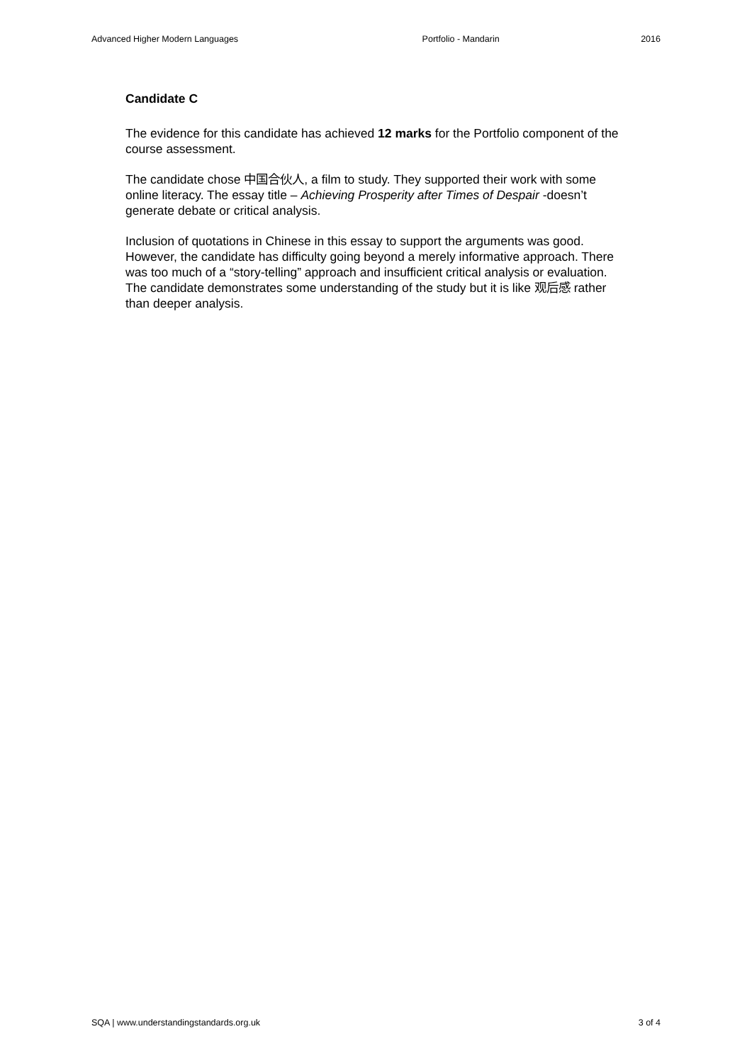Advanced Higher Modern Languages Portfolio - Mandarin 2016
Candidate C
The evidence for this candidate has achieved 12 marks for the Portfolio component of the course assessment.
The candidate chose 中国合伙人, a film to study. They supported their work with some online literacy. The essay title – Achieving Prosperity after Times of Despair -doesn’t generate debate or critical analysis.
Inclusion of quotations in Chinese in this essay to support the arguments was good. However, the candidate has difficulty going beyond a merely informative approach. There was too much of a “story-telling” approach and insufficient critical analysis or evaluation. The candidate demonstrates some understanding of the study but it is like 观后感 rather than deeper analysis.
SQA | www.understandingstandards.org.uk 3 of 4